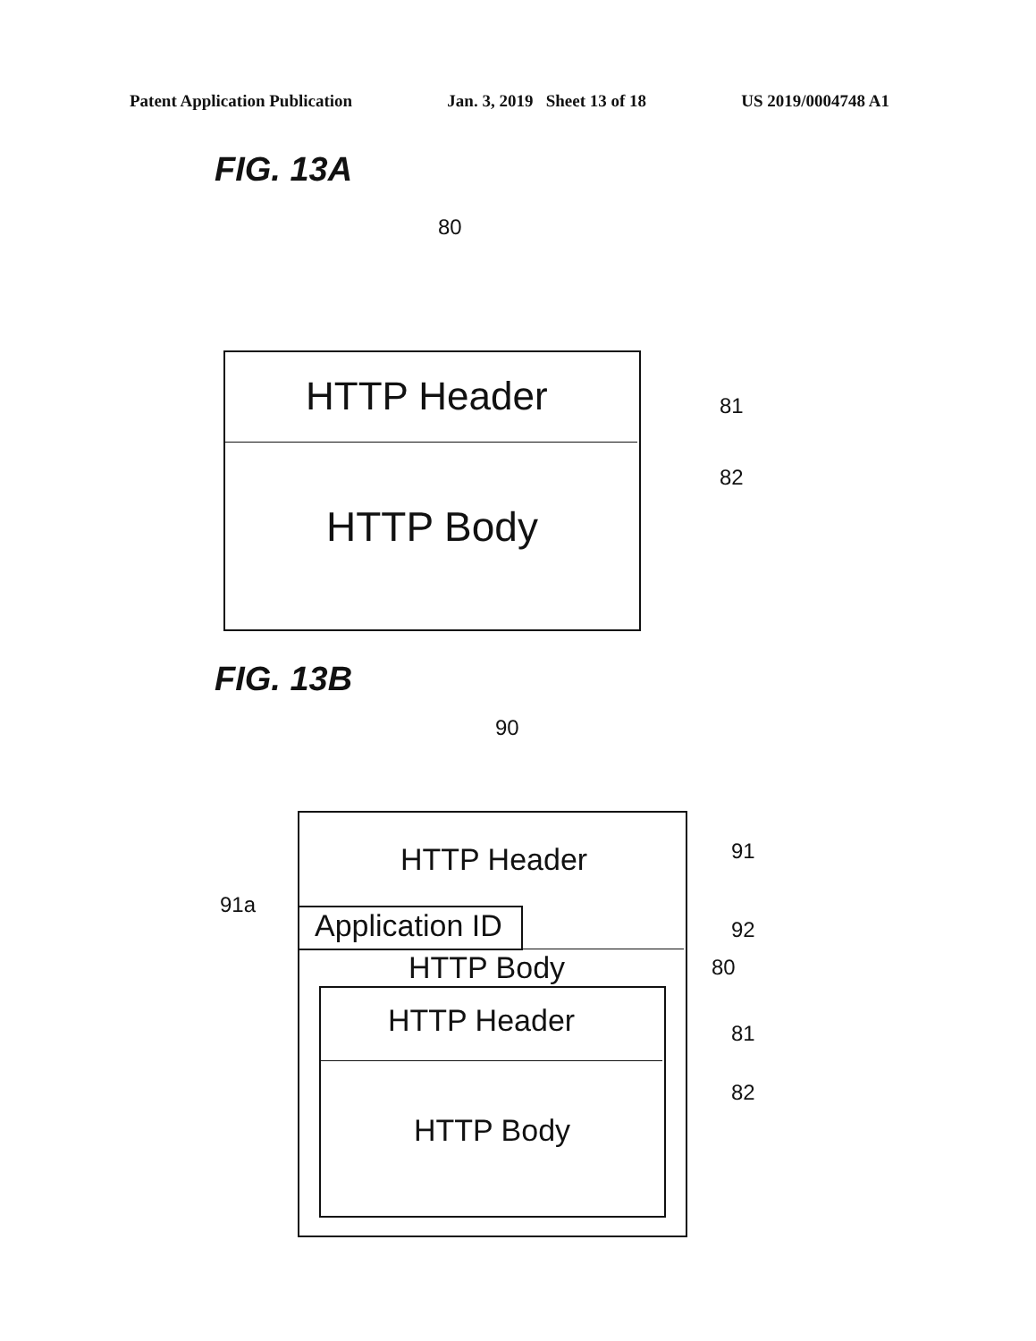Patent Application Publication Jan. 3, 2019 Sheet 13 of 18 US 2019/0004748 A1
FIG. 13A
80
HTTP Header 81
82
HTTP Body
FIG. 13B
90
HTTP Header 91
91a
Application ID 92
HTTP Body 80
HTTP Header 81
82
HTTP Body